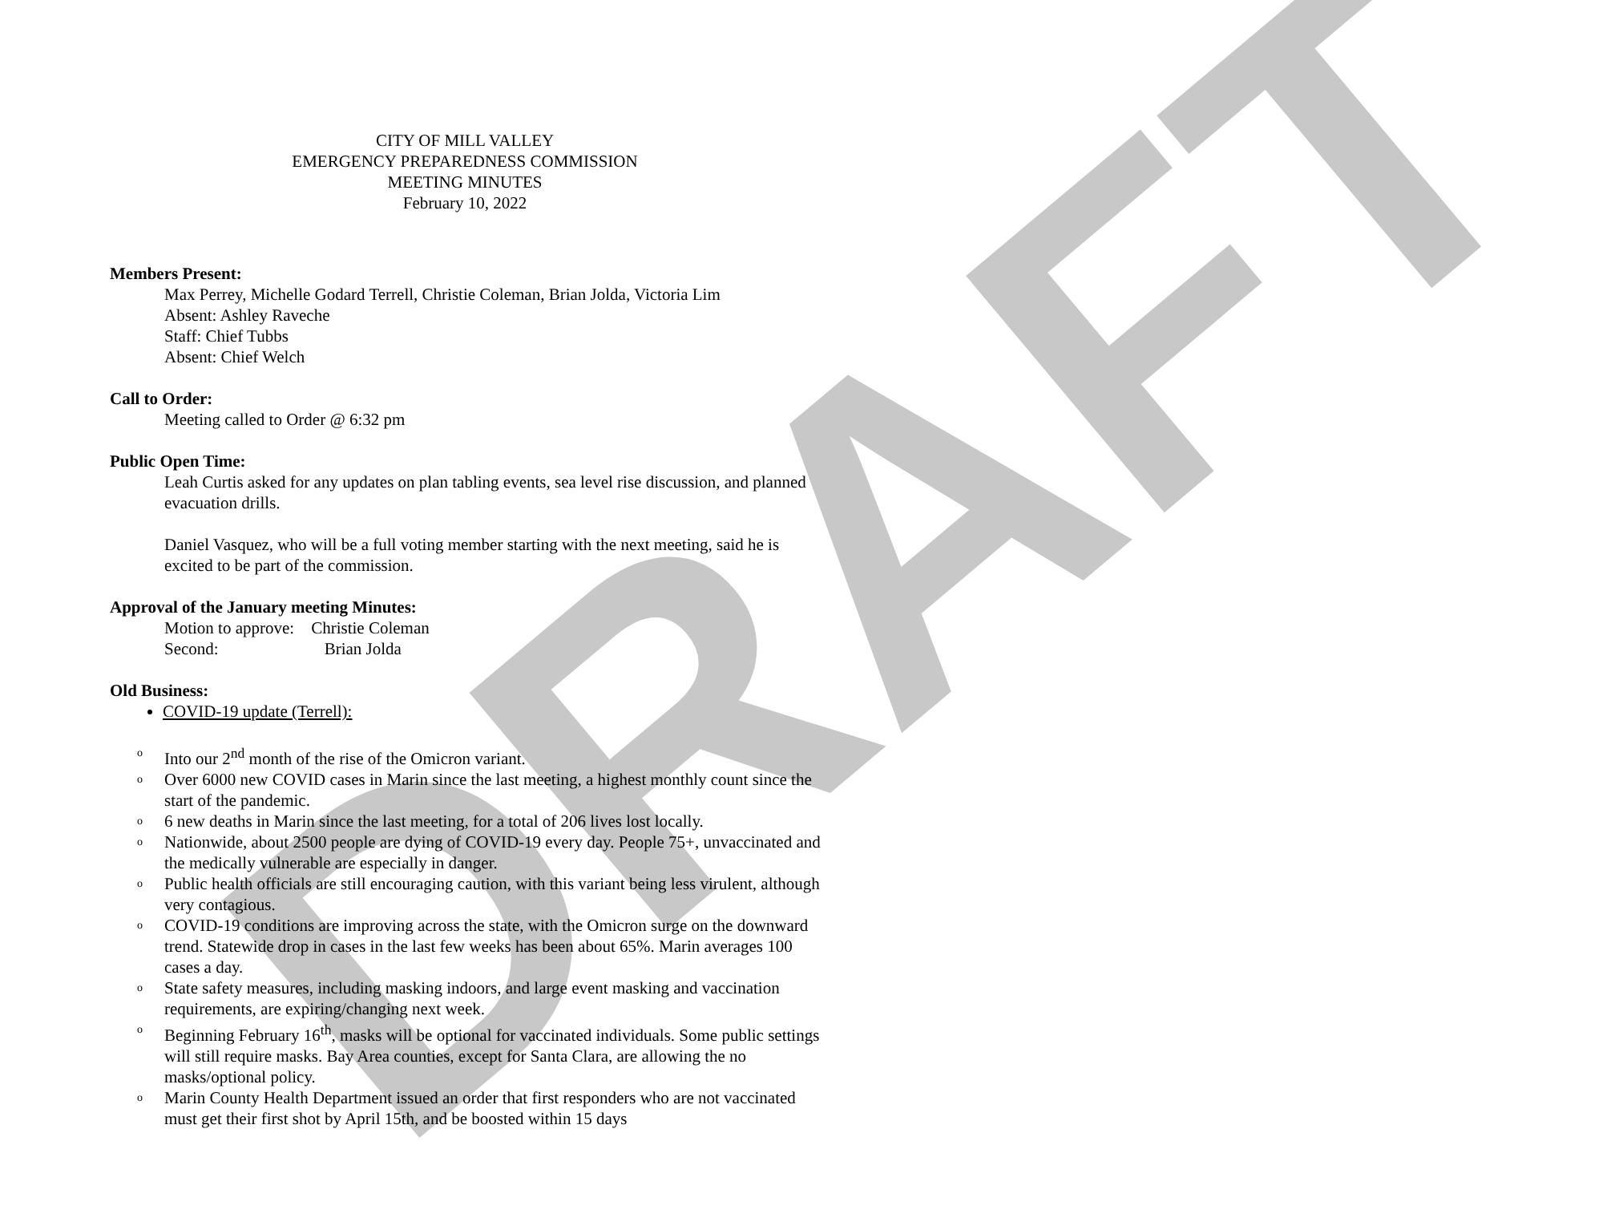DRAFT
CITY OF MILL VALLEY
EMERGENCY PREPAREDNESS COMMISSION
MEETING MINUTES
February 10, 2022
Members Present:
Max Perrey, Michelle Godard Terrell, Christie Coleman, Brian Jolda, Victoria Lim
Absent: Ashley Raveche
Staff: Chief Tubbs
Absent: Chief Welch
Call to Order:
Meeting called to Order @ 6:32 pm
Public Open Time:
Leah Curtis asked for any updates on plan tabling events, sea level rise discussion, and planned evacuation drills.
Daniel Vasquez, who will be a full voting member starting with the next meeting, said he is excited to be part of the commission.
Approval of the January meeting Minutes:
Motion to approve: Christie Coleman
Second: Brian Jolda
Old Business:
COVID-19 update (Terrell):
o Into our 2<sup>nd</sup> month of the rise of the Omicron variant.
o Over 6000 new COVID cases in Marin since the last meeting, a highest monthly count since the start of the pandemic.
o 6 new deaths in Marin since the last meeting, for a total of 206 lives lost locally.
o Nationwide, about 2500 people are dying of COVID-19 every day. People 75+, unvaccinated and the medically vulnerable are especially in danger.
o Public health officials are still encouraging caution, with this variant being less virulent, although very contagious.
o COVID-19 conditions are improving across the state, with the Omicron surge on the downward trend. Statewide drop in cases in the last few weeks has been about 65%. Marin averages 100 cases a day.
o State safety measures, including masking indoors, and large event masking and vaccination requirements, are expiring/changing next week.
o Beginning February 16<sup>th</sup>, masks will be optional for vaccinated individuals. Some public settings will still require masks. Bay Area counties, except for Santa Clara, are allowing the no masks/optional policy.
o Marin County Health Department issued an order that first responders who are not vaccinated must get their first shot by April 15th, and be boosted within 15 days